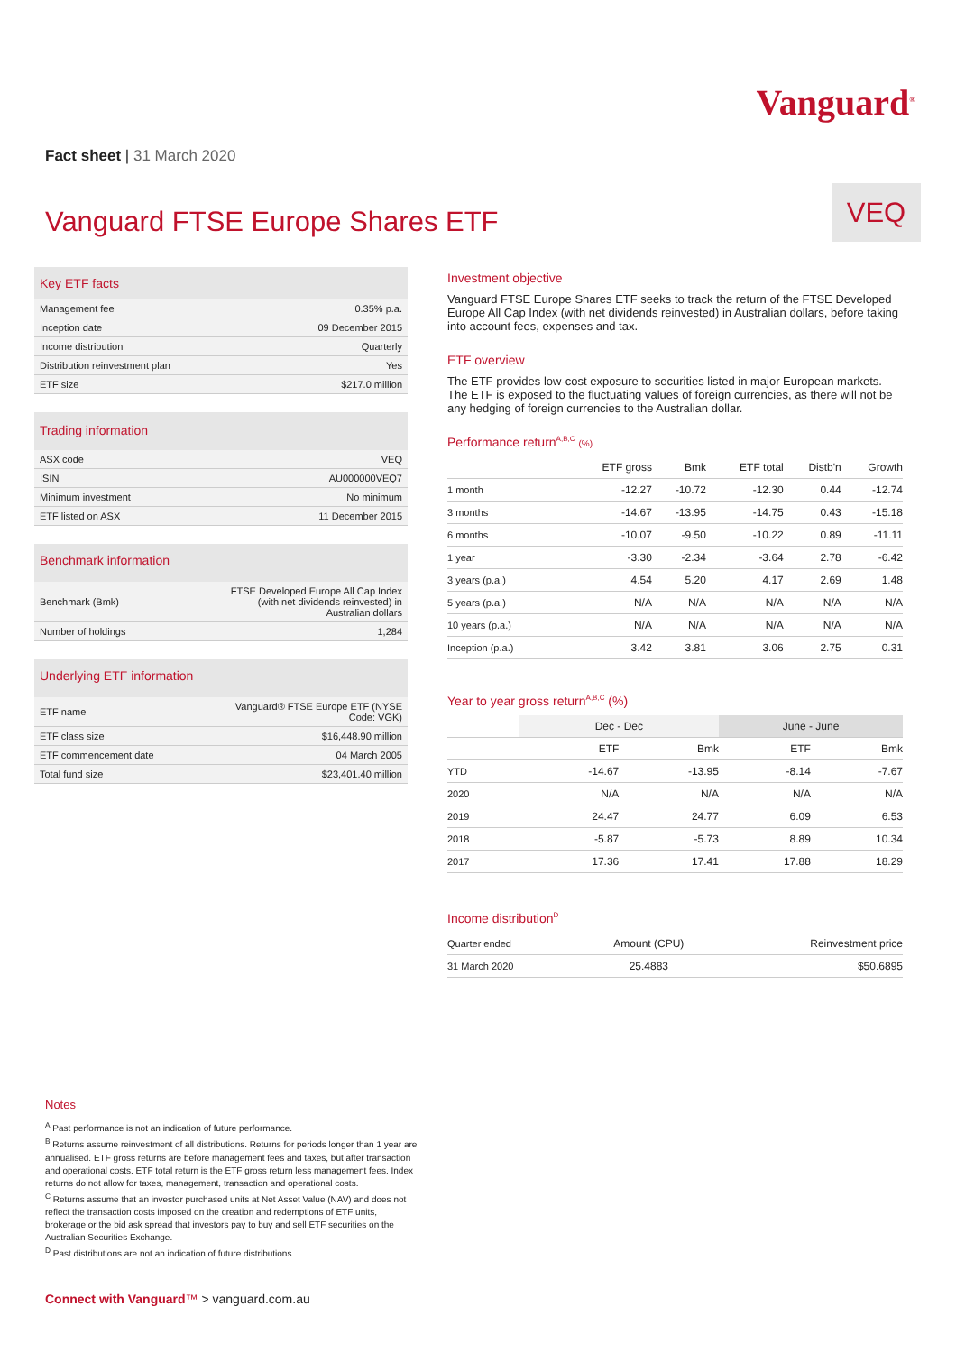Vanguard<sup>®</sup>
Fact sheet | 31 March 2020
Vanguard FTSE Europe Shares ETF
VEQ
Key ETF facts
| Management fee | 0.35% p.a. |
| Inception date | 09 December 2015 |
| Income distribution | Quarterly |
| Distribution reinvestment plan | Yes |
| ETF size | $217.0 million |
Trading information
| ASX code | VEQ |
| ISIN | AU000000VEQ7 |
| Minimum investment | No minimum |
| ETF listed on ASX | 11 December 2015 |
Benchmark information
| Benchmark (Bmk) | FTSE Developed Europe All Cap Index (with net dividends reinvested) in Australian dollars |
| Number of holdings | 1,284 |
Underlying ETF information
| ETF name | Vanguard® FTSE Europe ETF (NYSE Code: VGK) |
| ETF class size | $16,448.90 million |
| ETF commencement date | 04 March 2005 |
| Total fund size | $23,401.40 million |
Investment objective
Vanguard FTSE Europe Shares ETF seeks to track the return of the FTSE Developed Europe All Cap Index (with net dividends reinvested) in Australian dollars, before taking into account fees, expenses and tax.
ETF overview
The ETF provides low-cost exposure to securities listed in major European markets. The ETF is exposed to the fluctuating values of foreign currencies, as there will not be any hedging of foreign currencies to the Australian dollar.
Performance return<sup>A,B,C</sup> (%)
| | ETF gross | Bmk | ETF total | Distb'n | Growth |
| --- | --- | --- | --- | --- | --- |
| 1 month | -12.27 | -10.72 | -12.30 | 0.44 | -12.74 |
| 3 months | -14.67 | -13.95 | -14.75 | 0.43 | -15.18 |
| 6 months | -10.07 | -9.50 | -10.22 | 0.89 | -11.11 |
| 1 year | -3.30 | -2.34 | -3.64 | 2.78 | -6.42 |
| 3 years (p.a.) | 4.54 | 5.20 | 4.17 | 2.69 | 1.48 |
| 5 years (p.a.) | N/A | N/A | N/A | N/A | N/A |
| 10 years (p.a.) | N/A | N/A | N/A | N/A | N/A |
| Inception (p.a.) | 3.42 | 3.81 | 3.06 | 2.75 | 0.31 |
Year to year gross return<sup>A,B,C</sup> (%)
| | Dec - Dec | | June - June | |
| --- | --- | --- | --- | --- |
| | ETF | Bmk | ETF | Bmk |
| YTD | -14.67 | -13.95 | -8.14 | -7.67 |
| 2020 | N/A | N/A | N/A | N/A |
| 2019 | 24.47 | 24.77 | 6.09 | 6.53 |
| 2018 | -5.87 | -5.73 | 8.89 | 10.34 |
| 2017 | 17.36 | 17.41 | 17.88 | 18.29 |
Income distribution<sup>D</sup>
| Quarter ended | Amount (CPU) | Reinvestment price |
| --- | --- | --- |
| 31 March 2020 | 25.4883 | $50.6895 |
Notes
<sup>A</sup> Past performance is not an indication of future performance.
<sup>B</sup> Returns assume reinvestment of all distributions. Returns for periods longer than 1 year are annualised. ETF gross returns are before management fees and taxes, but after transaction and operational costs. ETF total return is the ETF gross return less management fees. Index returns do not allow for taxes, management, transaction and operational costs.
<sup>C</sup> Returns assume that an investor purchased units at Net Asset Value (NAV) and does not reflect the transaction costs imposed on the creation and redemptions of ETF units, brokerage or the bid ask spread that investors pay to buy and sell ETF securities on the Australian Securities Exchange.
<sup>D</sup> Past distributions are not an indication of future distributions.
Connect with Vanguard™ > vanguard.com.au